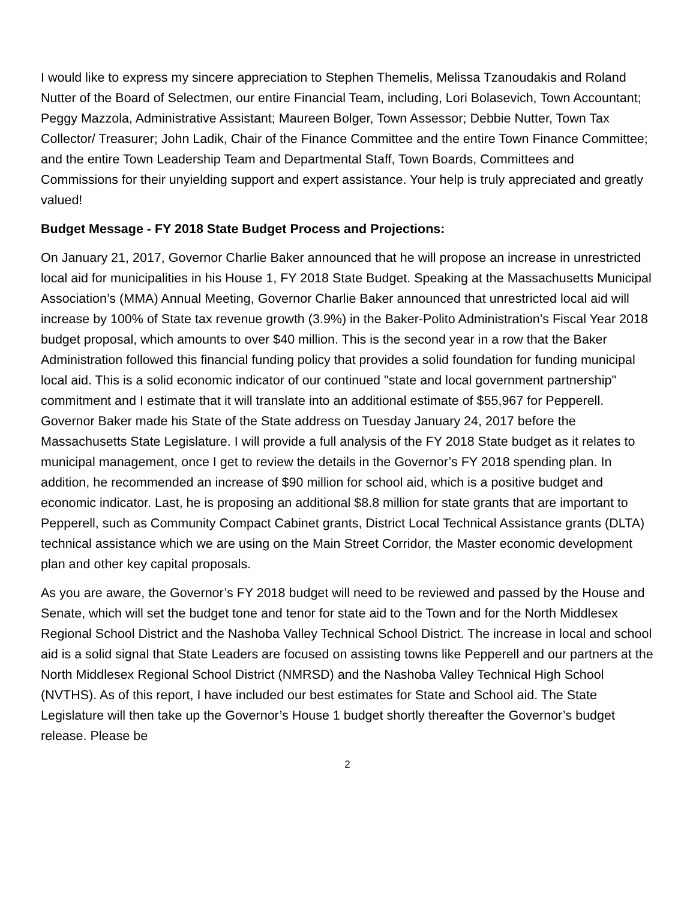I would like to express my sincere appreciation to Stephen Themelis, Melissa Tzanoudakis and Roland Nutter of the Board of Selectmen, our entire Financial Team, including, Lori Bolasevich, Town Accountant; Peggy Mazzola, Administrative Assistant; Maureen Bolger, Town Assessor; Debbie Nutter, Town Tax Collector/ Treasurer; John Ladik, Chair of the Finance Committee and the entire Town Finance Committee; and the entire Town Leadership Team and Departmental Staff, Town Boards, Committees and Commissions for their unyielding support and expert assistance. Your help is truly appreciated and greatly valued!
Budget Message - FY 2018 State Budget Process and Projections:
On January 21, 2017, Governor Charlie Baker announced that he will propose an increase in unrestricted local aid for municipalities in his House 1, FY 2018 State Budget. Speaking at the Massachusetts Municipal Association’s (MMA) Annual Meeting, Governor Charlie Baker announced that unrestricted local aid will increase by 100% of State tax revenue growth (3.9%) in the Baker-Polito Administration’s Fiscal Year 2018 budget proposal, which amounts to over $40 million. This is the second year in a row that the Baker Administration followed this financial funding policy that provides a solid foundation for funding municipal local aid. This is a solid economic indicator of our continued "state and local government partnership" commitment and I estimate that it will translate into an additional estimate of $55,967 for Pepperell. Governor Baker made his State of the State address on Tuesday January 24, 2017 before the Massachusetts State Legislature. I will provide a full analysis of the FY 2018 State budget as it relates to municipal management, once I get to review the details in the Governor’s FY 2018 spending plan. In addition, he recommended an increase of $90 million for school aid, which is a positive budget and economic indicator. Last, he is proposing an additional $8.8 million for state grants that are important to Pepperell, such as Community Compact Cabinet grants, District Local Technical Assistance grants (DLTA) technical assistance which we are using on the Main Street Corridor, the Master economic development plan and other key capital proposals.
As you are aware, the Governor’s FY 2018 budget will need to be reviewed and passed by the House and Senate, which will set the budget tone and tenor for state aid to the Town and for the North Middlesex Regional School District and the Nashoba Valley Technical School District. The increase in local and school aid is a solid signal that State Leaders are focused on assisting towns like Pepperell and our partners at the North Middlesex Regional School District (NMRSD) and the Nashoba Valley Technical High School (NVTHS). As of this report, I have included our best estimates for State and School aid. The State Legislature will then take up the Governor’s House 1 budget shortly thereafter the Governor’s budget release. Please be
2